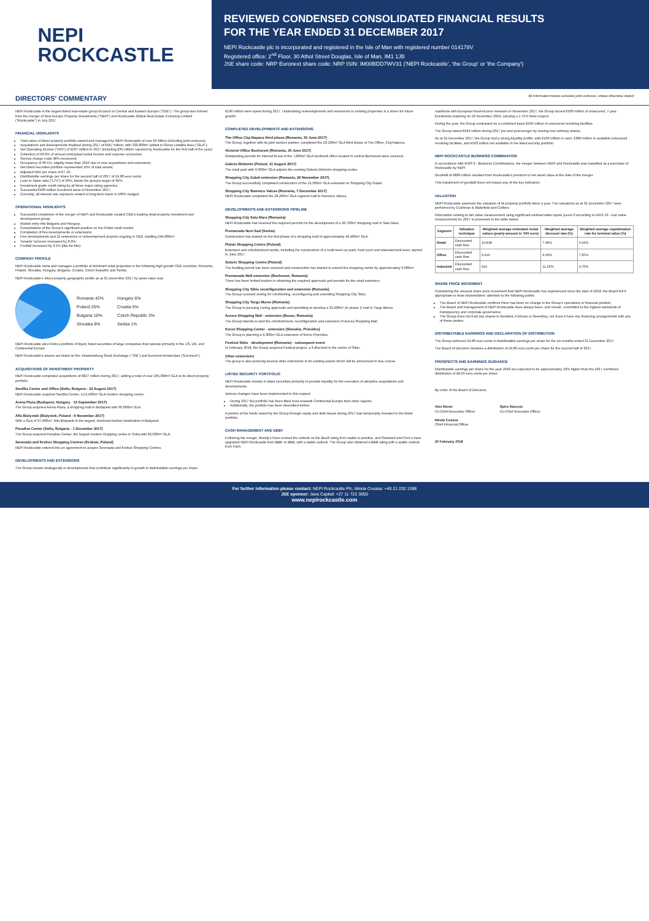NEPI
ROCKCASTLE
REVIEWED CONDENSED CONSOLIDATED FINANCIAL RESULTS
FOR THE YEAR ENDED 31 DECEMBER 2017
NEPI Rockcastle plc is incorporated and registered in the Isle of Man with registered number 014178V
Registered office: 2<sup>nd</sup> Floor, 30 Athol Street Douglas, Isle of Man, IM1 1JB
JSE share code: NRP Euronext share code: NRP ISIN: IM00BDD7WV31 ('NEPI Rockcastle', 'the Group' or 'the Company')
DIRECTORS' COMMENTARY
All information below excludes joint ventures, unless otherwise stated
NEPI Rockcastle is the largest listed real-estate group focused on Central and Eastern Europe ("CEE"). The group was formed from the merger of New Europe Property Investments ("NEPI") and Rockcastle Global Real Estate Company Limited ("Rockcastle") in July 2017.
FINANCIAL HIGHLIGHTS
Total value of direct property portfolio owned and managed by NEPI Rockcastle of over €5 billion (including joint-ventures);
Acquisitions and developments finalised during 2017 of €947 million, with 339,800m² added to Gross Lettable Area ("GLA");
Net Operating Income ("NOI") of €267 million in 2017 (including €35 million reported by Rockcastle for the first half of the year);
Collection of 99.9% of annual contractual rental income and expense recoveries;
Service charge costs 98% recovered;
Occupancy of 96.5%, slightly lower than 2016 due to new acquisitions and extensions;
Net listed securities portfolio represented 10% of total assets;
Adjusted NAV per share of €7.10;
Distributable earnings per share for the second half of 2017 of 24.80 euro cents;
Loan to Value ratio ("LTV") of 26%, below the group's target of 35%;
Investment grade credit rating by all three major rating agencies;
Successful €500 million Eurobond issue in November 2017;
Currently, all interest rate exposure related to long-term loans is 100% hedged.
OPERATIONAL HIGHLIGHTS
Successful completion of the merger of NEPI and Rockcastle created CEE's leading retail property investment and development group;
Market entry into Bulgaria and Hungary;
Consolidation of the Group's significant position on the Polish retail market;
Completion of five developments or extensions;
Five developments and 11 extensions or redevelopment projects ongoing in CEE, totalling 294,600m²;
Tenants' turnover increased by 8.3%;
Footfall increased by 3.5% (like-for-like).
COMPANY PROFILE
NEPI Rockcastle owns and manages a portfolio of dominant retail properties in the following high-growth CEE countries: Romania, Poland, Slovakia, Hungary, Bulgaria, Croatia, Czech Republic and Serbia.
NEPI Rockcastle's direct property geographic profile as at 31 December 2017 by asset value was:
Romania 42% Hungary 6% Poland 25% Croatia 5% Bulgaria 10% Czech Republic 3% Slovakia 8% Serbia 1%
NEPI Rockcastle also holds a portfolio of liquid, listed securities of large companies that operate primarily in the US, UK, and Continental Europe.
NEPI Rockcastle's shares are listed on the Johannesburg Stock Exchange ("JSE") and Euronext Amsterdam ("Euronext").
ACQUISITIONS OF INVESTMENT PROPERTY
NEPI Rockcastle completed acquisitions of €827 million during 2017, adding a total of over 265,000m² GLA to its direct property portfolio.
Serdika Center and Office (Sofia, Bulgaria - 22 August 2017)
NEPI Rockcastle acquired Serdika Center, a 51,500m² GLA modern shopping centre.
Arena Plaza (Budapest, Hungary - 15 September 2017)
The Group acquired Arena Plaza, a shopping mall in Budapest with 66,000m² GLA.
Alfa Bialystok (Bialystok, Poland - 9 November 2017)
With a GLA of 37,000m², Alfa Bialystok is the largest, dominant fashion destination in Bialystok.
Paradise Center (Sofia, Bulgaria - 1 December 2017)
The Group acquired Paradise Center, the largest modern shopping centre in Sofia with 82,000m² GLA.
Serenada and Krokus Shopping Centres (Krakow, Poland)
NEPI Rockcastle entered into an agreement to acquire Serenada and Krokus Shopping Centres.
DEVELOPMENTS AND EXTENSIONS
The Group invests strategically in developments that contribute significantly to growth in distributable earnings per share.
€190 million were spent during 2017. Undertaking redevelopments and extensions to existing properties is a driver for future growth.
COMPLETED DEVELOPMENTS AND EXTENSIONS
The Office Cluj-Napoca third phase (Romania, 30 June 2017)
The Group, together with its joint venture partner, completed the 20,200m² GLA third phase of The Office, Cluj-Napoca.
Victoriei Office Bucharest (Romania, 30 June 2017)
Outstanding permits for internal fit-out of the 7,800m² GLA landmark office located in central Bucharest were received.
Galeria Wolomin (Poland, 31 August 2017)
The retail park with 6,600m² GLA adjoins the existing Galeria Wolomin shopping centre.
Shopping City Galati extension (Romania, 26 November 2017)
The Group successfully completed construction of the 21,000m² GLA extension to Shopping City Galati.
Shopping City Ramnicu Valcea (Romania, 7 December 2017)
NEPI Rockcastle completed the 28,200m² GLA regional mall in Ramnicu Valcea.
DEVELOPMENTS AND EXTENSIONS PIPELINE
Shopping City Satu Mare (Romania)
NEPI Rockcastle has received the required permits for the development of a 28,700m² shopping mall in Satu Mare.
Promenada Novi Sad (Serbia)
Construction has started on the first phase of a shopping mall of approximately 49,400m² GLA.
Platan Shopping Centre (Poland)
Extension and refurbishment works, including the construction of a multi-level car park, food court and entertainment level, started in June 2017.
Solaris Shopping Centre (Poland)
The building permit has been received and construction has started to extend the shopping centre by approximately 9,000m².
Promenada Mall extension (Bucharest, Romania)
There has been limited traction in obtaining the required approvals and permits for the retail extension.
Shopping City Sibiu reconfiguration and extension (Romania)
The Group received zoning for refurbishing, reconfiguring and extending Shopping City Sibiu.
Shopping City Targu Mures (Romania)
The Group is pursuing zoning approvals and permitting to develop a 32,900m² (in phase I) mall in Targu Mures.
Aurora Shopping Mall - extension (Buzau, Romania)
The Group intends to start the refurbishment, reconfiguration and extension of Aurora Shopping Mall.
Korzo Shopping Center - extension (Slovakia, Prievidza)
The Group is planning a 9,300m² GLA extension of Korzo Prievidza.
Festival Sibiu - development (Romania) - subsequent event
In February 2018, the Group acquired Festival project, a 3.4ha land in the centre of Sibiu.
Other extensions
The group is also pursuing several other extensions to its existing assets which will be announced in due course.
LISTED SECURITY PORTFOLIO
NEPI Rockcastle invests in listed securities primarily to provide liquidity for the execution of attractive acquisitions and developments.
Various changes have been implemented in this respect:
During 2017 the portfolio has been tilted more towards Continental Europe than other regions.
Additionally, the portfolio has been diversified further.
A portion of the funds raised by the Group through equity and debt issues during 2017 was temporarily invested in the listed portfolio.
CASH MANAGEMENT AND DEBT
Following the merger, Moody's have revised the outlook on the Baa3 rating from stable to positive, and Standard and Poor's have upgraded NEPI Rockcastle from BBB- to BBB, with a stable outlook. The Group also obtained a BBB rating with a stable outlook from Fitch.
roadshow with European fixed-income investors in November 2017, the Group issued €500 million of unsecured, 7-year Eurobonds maturing on 23 November 2024, carrying a 1.75% fixed coupon.
During the year, the Group contracted on a combined basis €250 million in unsecured revolving facilities.
The Group raised €593 million during 2017 pre-and post-merger by issuing new ordinary shares.
As at 31 December 2017, the Group had a strong liquidity profile, with €196 million in cash, €380 million in available unsecured revolving facilities, and €593 million net available in the listed security portfolio.
NEPI ROCKCASTLE BUSINESS COMBINATION
In accordance with IFRS 3 - Business Combinations, the merger between NEPI and Rockcastle was classified as a purchase of Rockcastle by NEPI.
Goodwill of €886 million resulted from Rockcastle's premium to net asset value at the date of the merger.
This impairment of goodwill does not impact any of the key indicators.
VALUATION
NEPI Rockcastle assesses the valuation of its property portfolio twice a year. The valuations as at 31 December 2017 were performed by Cushman & Wakefield and Colliers.
Information relating to fair value measurement using significant unobservable inputs (Level 3 according to IFRS 13 - Fair value measurement) for 2017 is presented in the table below:
| Segment | Valuation technique | Weighted average estimated rental values (yearly amount in '000 euro) | Weighted average discount rate (%) | Weighted average capitalisation rate for terminal value (%) |
| --- | --- | --- | --- | --- |
| Retail | Discounted cash flow | 10,838 | 7.96% | 6.94% |
| Office | Discounted cash flow | 5,916 | 9.00% | 7.50% |
| Industrial | Discounted cash flow | 910 | 11.25% | 9.75% |
SHARE PRICE MOVEMENT
Considering the unusual share price movement that NEPI Rockcastle has experienced since the start of 2018, the Board felt it appropriate to draw shareholders' attention to the following points:
The Board of NEPI Rockcastle confirms there has been no change in the Group's operations or financial position;
The Board and management of NEPI Rockcastle have always been, and remain, committed to the highest standards of transparency and corporate governance;
The Group does not hold any shares in Resilient, Fortress or Greenbay, nor does it have any financing arrangements with any of these parties.
DISTRIBUTABLE EARNINGS AND DECLARATION OF DISTRIBUTION
The Group achieved 24.80 euro cents in distributable earnings per share for the six months ended 31 December 2017.
The Board of Directors declares a distribution of 24.80 euro cents per share for the second half of 2017.
PROSPECTS AND EARNINGS GUIDANCE
Distributable earnings per share for the year 2018 are expected to be approximately 10% higher than the 2017 combined distribution of 48.26 euro cents per share.
By order of the Board of Directors,
Alex Morar
Co-Chief Executive Officer
Mirela Covasa
Chief Financial Officer
Spiro Noussis
Co-Chief Executive Officer
20 February 2018
For further information please contact: NEPI Rockcastle Plc, Mirela Covasa: +40 21 232 1398
JSE sponsor: Java Capital: +27 11 722 3050
www.nepirockcastle.com